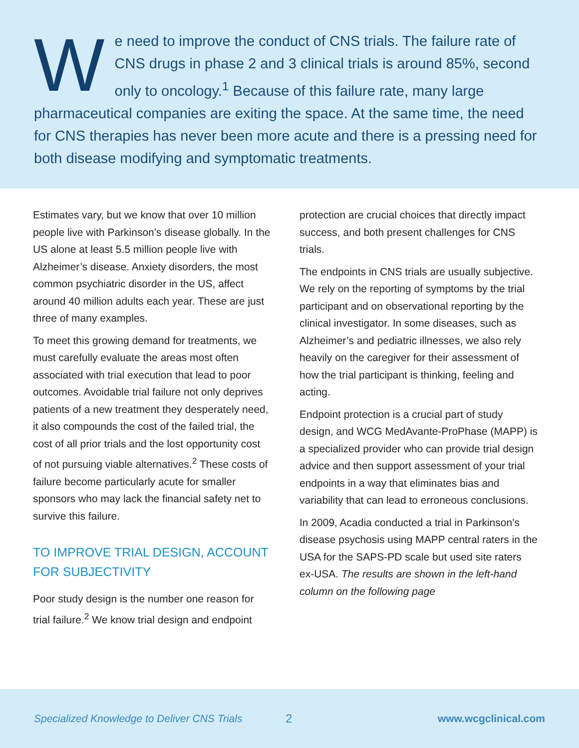We need to improve the conduct of CNS trials. The failure rate of CNS drugs in phase 2 and 3 clinical trials is around 85%, second only to oncology.<sup>1</sup> Because of this failure rate, many large pharmaceutical companies are exiting the space. At the same time, the need for CNS therapies has never been more acute and there is a pressing need for both disease modifying and symptomatic treatments.
Estimates vary, but we know that over 10 million people live with Parkinson’s disease globally. In the US alone at least 5.5 million people live with Alzheimer’s disease. Anxiety disorders, the most common psychiatric disorder in the US, affect around 40 million adults each year. These are just three of many examples.
To meet this growing demand for treatments, we must carefully evaluate the areas most often associated with trial execution that lead to poor outcomes. Avoidable trial failure not only deprives patients of a new treatment they desperately need, it also compounds the cost of the failed trial, the cost of all prior trials and the lost opportunity cost of not pursuing viable alternatives.<sup>2</sup> These costs of failure become particularly acute for smaller sponsors who may lack the financial safety net to survive this failure.
TO IMPROVE TRIAL DESIGN, ACCOUNT FOR SUBJECTIVITY
Poor study design is the number one reason for trial failure.<sup>2</sup> We know trial design and endpoint
protection are crucial choices that directly impact success, and both present challenges for CNS trials.
The endpoints in CNS trials are usually subjective. We rely on the reporting of symptoms by the trial participant and on observational reporting by the clinical investigator. In some diseases, such as Alzheimer’s and pediatric illnesses, we also rely heavily on the caregiver for their assessment of how the trial participant is thinking, feeling and acting.
Endpoint protection is a crucial part of study design, and WCG MedAvante-ProPhase (MAPP) is a specialized provider who can provide trial design advice and then support assessment of your trial endpoints in a way that eliminates bias and variability that can lead to erroneous conclusions.
In 2009, Acadia conducted a trial in Parkinson’s disease psychosis using MAPP central raters in the USA for the SAPS-PD scale but used site raters ex-USA. The results are shown in the left-hand column on the following page
Specialized Knowledge to Deliver CNS Trials 2 www.wcgclinical.com